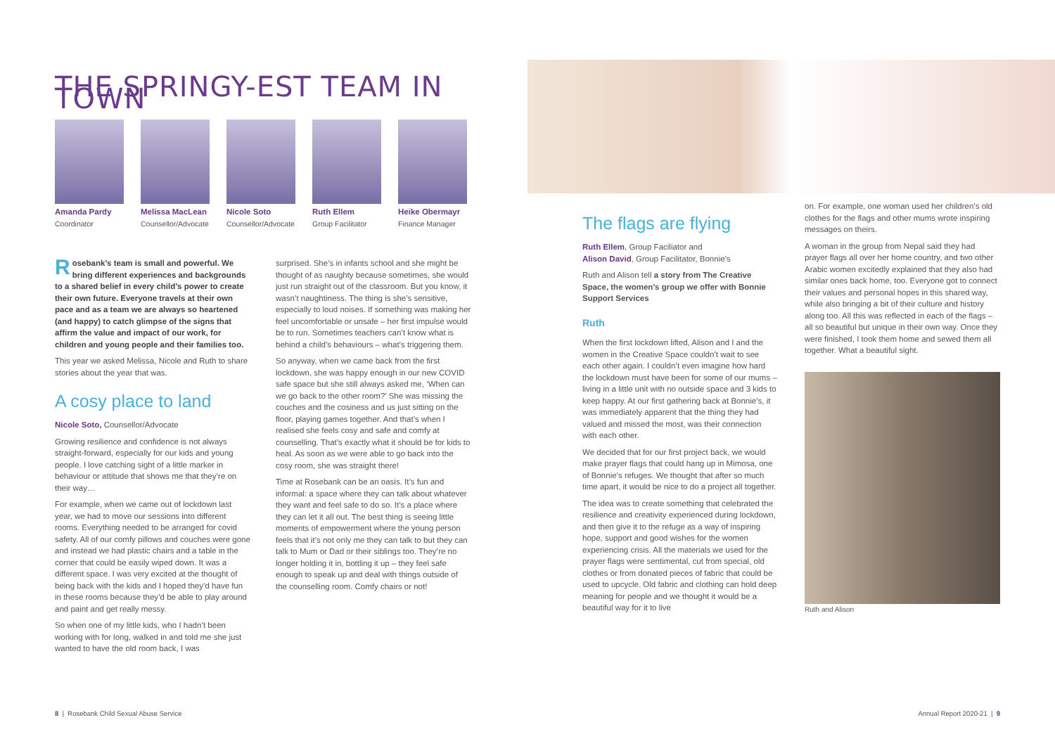THE SPRINGY-EST TEAM IN TOWN
Amanda Pardy
Coordinator
Melissa MacLean
Counsellor/Advocate
Nicole Soto
Counsellor/Advocate
Ruth Ellem
Group Facilitator
Heike Obermayr
Finance Manager
Rosebank’s team is small and powerful. We bring different experiences and backgrounds to a shared belief in every child’s power to create their own future. Everyone travels at their own pace and as a team we are always so heartened (and happy) to catch glimpse of the signs that affirm the value and impact of our work, for children and young people and their families too.
This year we asked Melissa, Nicole and Ruth to share stories about the year that was.
A cosy place to land
Nicole Soto, Counsellor/Advocate
Growing resilience and confidence is not always straight-forward, especially for our kids and young people. I love catching sight of a little marker in behaviour or attitude that shows me that they’re on their way…
For example, when we came out of lockdown last year, we had to move our sessions into different rooms. Everything needed to be arranged for covid safety. All of our comfy pillows and couches were gone and instead we had plastic chairs and a table in the corner that could be easily wiped down. It was a different space. I was very excited at the thought of being back with the kids and I hoped they’d have fun in these rooms because they’d be able to play around and paint and get really messy.
So when one of my little kids, who I hadn’t been working with for long, walked in and told me she just wanted to have the old room back, I was
surprised. She’s in infants school and she might be thought of as naughty because sometimes, she would just run straight out of the classroom. But you know, it wasn’t naughtiness. The thing is she’s sensitive, especially to loud noises. If something was making her feel uncomfortable or unsafe – her first impulse would be to run. Sometimes teachers can’t know what is behind a child’s behaviours – what’s triggering them.
So anyway, when we came back from the first lockdown, she was happy enough in our new COVID safe space but she still always asked me, ‘When can we go back to the other room?’ She was missing the couches and the cosiness and us just sitting on the floor, playing games together. And that’s when I realised she feels cosy and safe and comfy at counselling. That’s exactly what it should be for kids to heal. As soon as we were able to go back into the cosy room, she was straight there!
Time at Rosebank can be an oasis. It’s fun and informal: a space where they can talk about whatever they want and feel safe to do so. It’s a place where they can let it all out. The best thing is seeing little moments of empowerment where the young person feels that it’s not only me they can talk to but they can talk to Mum or Dad or their siblings too. They’re no longer holding it in, bottling it up – they feel safe enough to speak up and deal with things outside of the counselling room. Comfy chairs or not!
8 | Rosebank Child Sexual Abuse Service
The flags are flying
Ruth Ellem, Group Faciliator and
Alison David, Group Facilitator, Bonnie’s
Ruth and Alison tell a story from The Creative Space, the women’s group we offer with Bonnie Support Services
Ruth
When the first lockdown lifted, Alison and I and the women in the Creative Space couldn’t wait to see each other again. I couldn’t even imagine how hard the lockdown must have been for some of our mums – living in a little unit with no outside space and 3 kids to keep happy. At our first gathering back at Bonnie’s, it was immediately apparent that the thing they had valued and missed the most, was their connection with each other.
We decided that for our first project back, we would make prayer flags that could hang up in Mimosa, one of Bonnie’s refuges. We thought that after so much time apart, it would be nice to do a project all together.
The idea was to create something that celebrated the resilience and creativity experienced during lockdown, and then give it to the refuge as a way of inspiring hope, support and good wishes for the women experiencing crisis. All the materials we used for the prayer flags were sentimental, cut from special, old clothes or from donated pieces of fabric that could be used to upcycle. Old fabric and clothing can hold deep meaning for people and we thought it would be a beautiful way for it to live
on. For example, one woman used her children’s old clothes for the flags and other mums wrote inspiring messages on theirs.
A woman in the group from Nepal said they had prayer flags all over her home country, and two other Arabic women excitedly explained that they also had similar ones back home, too. Everyone got to connect their values and personal hopes in this shared way, while also bringing a bit of their culture and history along too. All this was reflected in each of the flags – all so beautiful but unique in their own way. Once they were finished, I took them home and sewed them all together. What a beautiful sight.
Ruth and Alison
Annual Report 2020-21 | 9